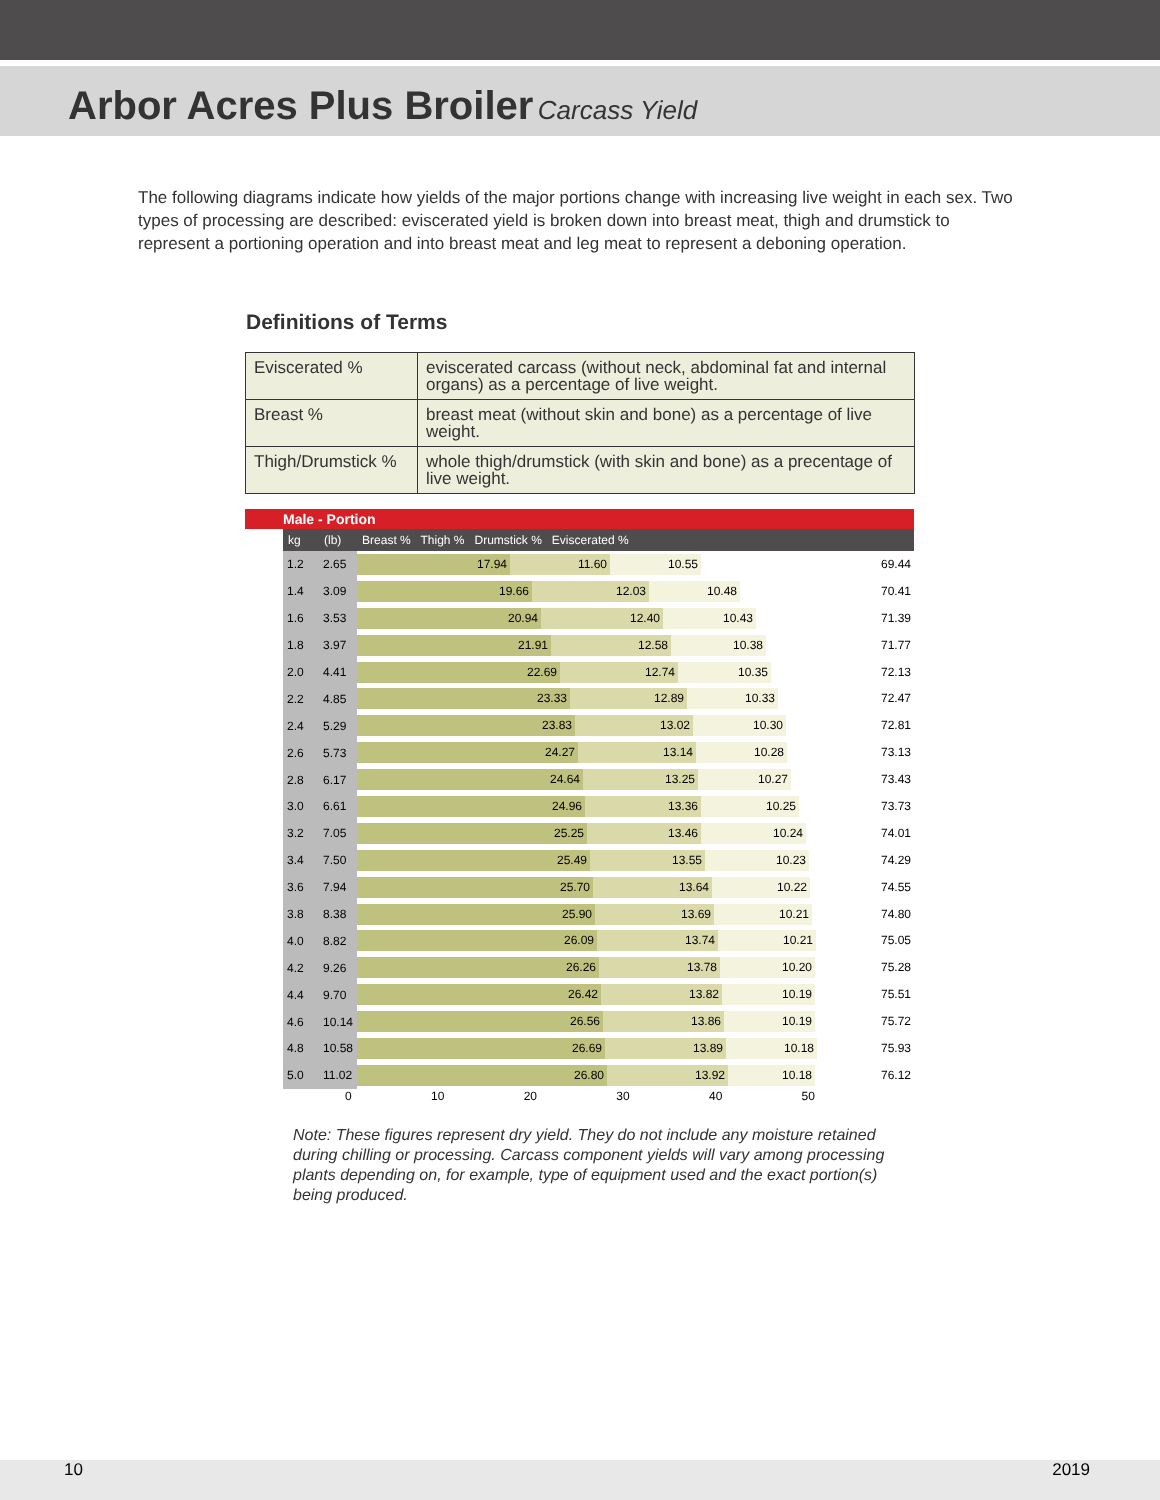Arbor Acres Plus Broiler Carcass Yield
The following diagrams indicate how yields of the major portions change with increasing live weight in each sex. Two types of processing are described: eviscerated yield is broken down into breast meat, thigh and drumstick to represent a portioning operation and into breast meat and leg meat to represent a deboning operation.
Definitions of Terms
| Eviscerated % | eviscerated carcass (without neck, abdominal fat and internal organs) as a percentage of live weight. |
| Breast % | breast meat (without skin and bone) as a percentage of live weight. |
| Thigh/Drumstick % | whole thigh/drumstick (with skin and bone) as a precentage of live weight. |
Male - Portion
| kg | (lb) | Breast % Thigh % Drumstick % Eviscerated % Live weight |
| --- | --- | --- |
| 1.2 | 2.65 | 17.94 11.60 10.55 69.44 |
| 1.4 | 3.09 | 19.66 12.03 10.48 70.41 |
| 1.6 | 3.53 | 20.94 12.40 10.43 71.39 |
| 1.8 | 3.97 | 21.91 12.58 10.38 71.77 |
| 2.0 | 4.41 | 22.69 12.74 10.35 72.13 |
| 2.2 | 4.85 | 23.33 12.89 10.33 72.47 |
| 2.4 | 5.29 | 23.83 13.02 10.30 72.81 |
| 2.6 | 5.73 | 24.27 13.14 10.28 73.13 |
| 2.8 | 6.17 | 24.64 13.25 10.27 73.43 |
| 3.0 | 6.61 | 24.96 13.36 10.25 73.73 |
| 3.2 | 7.05 | 25.25 13.46 10.24 74.01 |
| 3.4 | 7.50 | 25.49 13.55 10.23 74.29 |
| 3.6 | 7.94 | 25.70 13.64 10.22 74.55 |
| 3.8 | 8.38 | 25.90 13.69 10.21 74.80 |
| 4.0 | 8.82 | 26.09 13.74 10.21 75.05 |
| 4.2 | 9.26 | 26.26 13.78 10.20 75.28 |
| 4.4 | 9.70 | 26.42 13.82 10.19 75.51 |
| 4.6 | 10.14 | 26.56 13.86 10.19 75.72 |
| 4.8 | 10.58 | 26.69 13.89 10.18 75.93 |
| 5.0 | 11.02 | 26.80 13.92 10.18 76.12 |
0 10 20 30 40 50
Note: These figures represent dry yield. They do not include any moisture retained during chilling or processing. Carcass component yields will vary among processing plants depending on, for example, type of equipment used and the exact portion(s) being produced.
10 2019